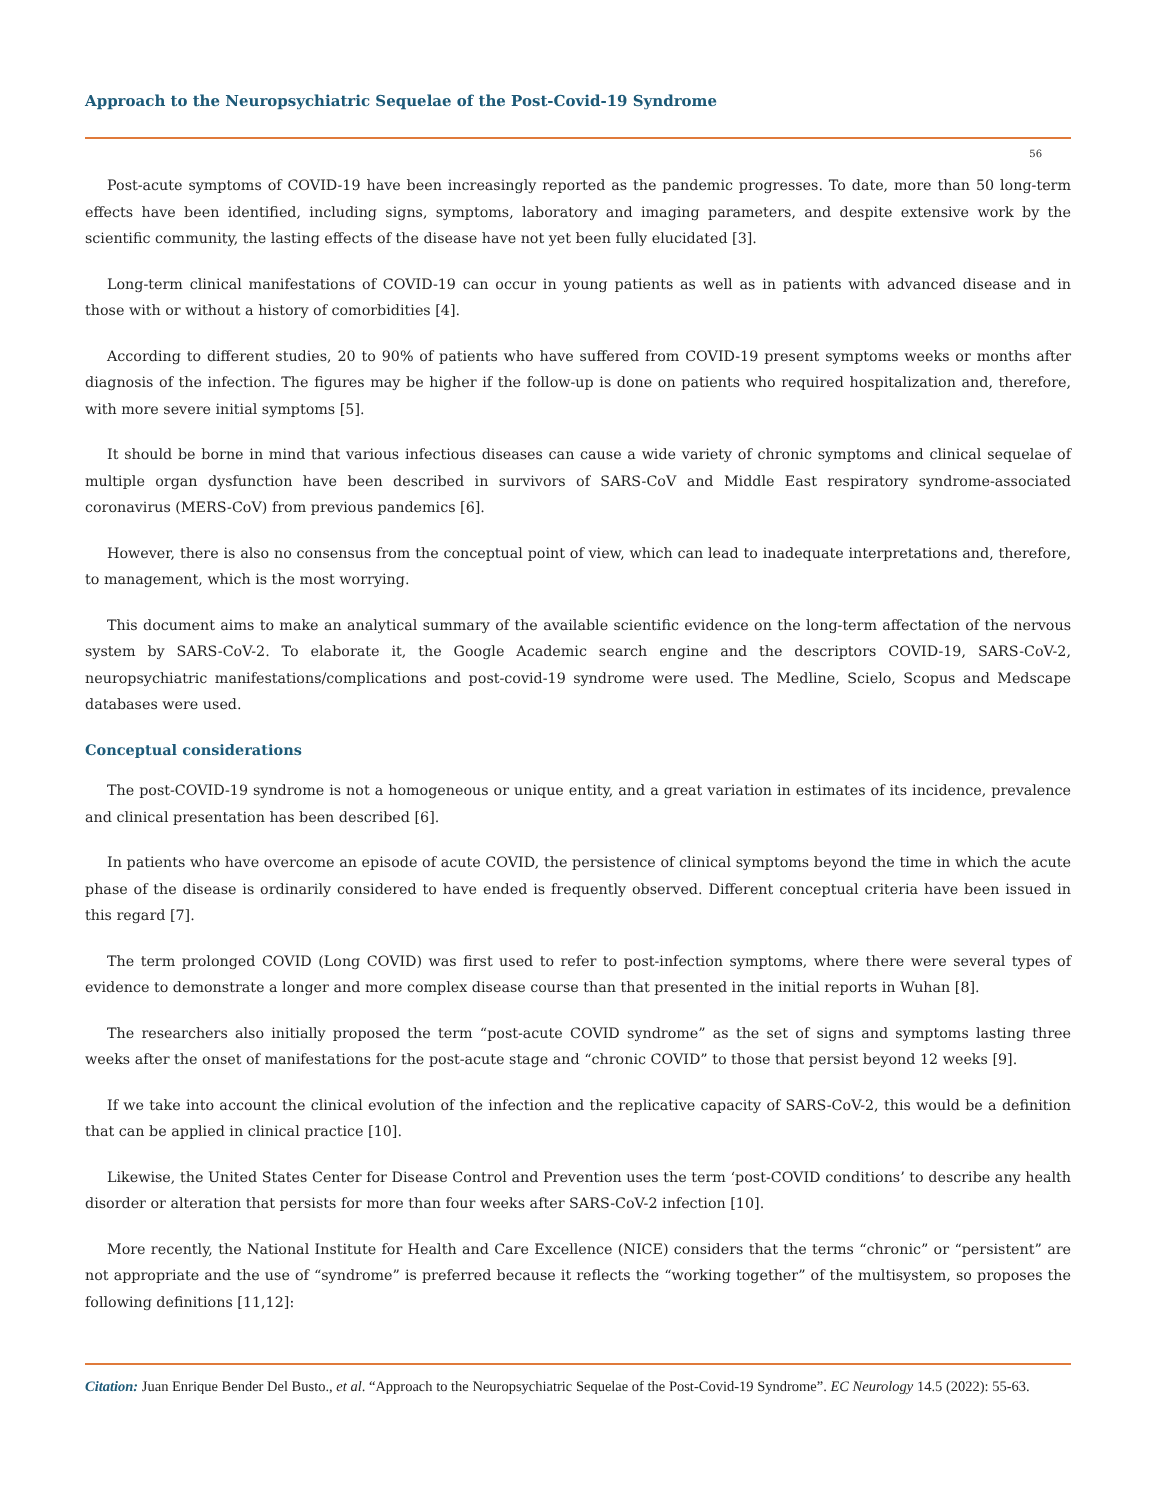Approach to the Neuropsychiatric Sequelae of the Post-Covid-19 Syndrome
56
Post-acute symptoms of COVID-19 have been increasingly reported as the pandemic progresses. To date, more than 50 long-term effects have been identified, including signs, symptoms, laboratory and imaging parameters, and despite extensive work by the scientific community, the lasting effects of the disease have not yet been fully elucidated [3].
Long-term clinical manifestations of COVID-19 can occur in young patients as well as in patients with advanced disease and in those with or without a history of comorbidities [4].
According to different studies, 20 to 90% of patients who have suffered from COVID-19 present symptoms weeks or months after diagnosis of the infection. The figures may be higher if the follow-up is done on patients who required hospitalization and, therefore, with more severe initial symptoms [5].
It should be borne in mind that various infectious diseases can cause a wide variety of chronic symptoms and clinical sequelae of multiple organ dysfunction have been described in survivors of SARS-CoV and Middle East respiratory syndrome-associated coronavirus (MERS-CoV) from previous pandemics [6].
However, there is also no consensus from the conceptual point of view, which can lead to inadequate interpretations and, therefore, to management, which is the most worrying.
This document aims to make an analytical summary of the available scientific evidence on the long-term affectation of the nervous system by SARS-CoV-2. To elaborate it, the Google Academic search engine and the descriptors COVID-19, SARS-CoV-2, neuropsychiatric manifestations/complications and post-covid-19 syndrome were used. The Medline, Scielo, Scopus and Medscape databases were used.
Conceptual considerations
The post-COVID-19 syndrome is not a homogeneous or unique entity, and a great variation in estimates of its incidence, prevalence and clinical presentation has been described [6].
In patients who have overcome an episode of acute COVID, the persistence of clinical symptoms beyond the time in which the acute phase of the disease is ordinarily considered to have ended is frequently observed. Different conceptual criteria have been issued in this regard [7].
The term prolonged COVID (Long COVID) was first used to refer to post-infection symptoms, where there were several types of evidence to demonstrate a longer and more complex disease course than that presented in the initial reports in Wuhan [8].
The researchers also initially proposed the term “post-acute COVID syndrome” as the set of signs and symptoms lasting three weeks after the onset of manifestations for the post-acute stage and “chronic COVID” to those that persist beyond 12 weeks [9].
If we take into account the clinical evolution of the infection and the replicative capacity of SARS-CoV-2, this would be a definition that can be applied in clinical practice [10].
Likewise, the United States Center for Disease Control and Prevention uses the term ‘post-COVID conditions’ to describe any health disorder or alteration that persists for more than four weeks after SARS-CoV-2 infection [10].
More recently, the National Institute for Health and Care Excellence (NICE) considers that the terms “chronic” or “persistent” are not appropriate and the use of “syndrome” is preferred because it reflects the “working together” of the multisystem, so proposes the following definitions [11,12]:
Citation: Juan Enrique Bender Del Busto., et al. “Approach to the Neuropsychiatric Sequelae of the Post-Covid-19 Syndrome”. EC Neurology 14.5 (2022): 55-63.